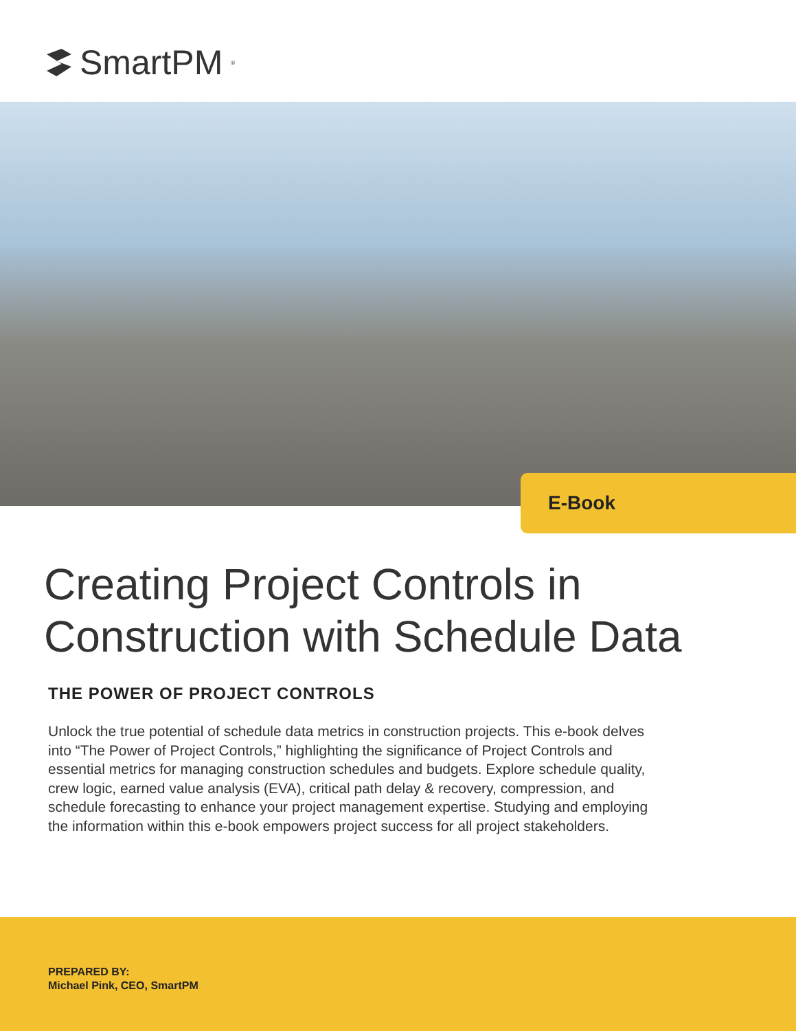SmartPM<sup>®</sup>
E-Book
Creating Project Controls in Construction with Schedule Data
THE POWER OF PROJECT CONTROLS
Unlock the true potential of schedule data metrics in construction projects. This e-book delves into “The Power of Project Controls,” highlighting the significance of Project Controls and essential metrics for managing construction schedules and budgets. Explore schedule quality, crew logic, earned value analysis (EVA), critical path delay & recovery, compression, and schedule forecasting to enhance your project management expertise. Studying and employing the information within this e-book empowers project success for all project stakeholders.
PREPARED BY:
Michael Pink, CEO, SmartPM